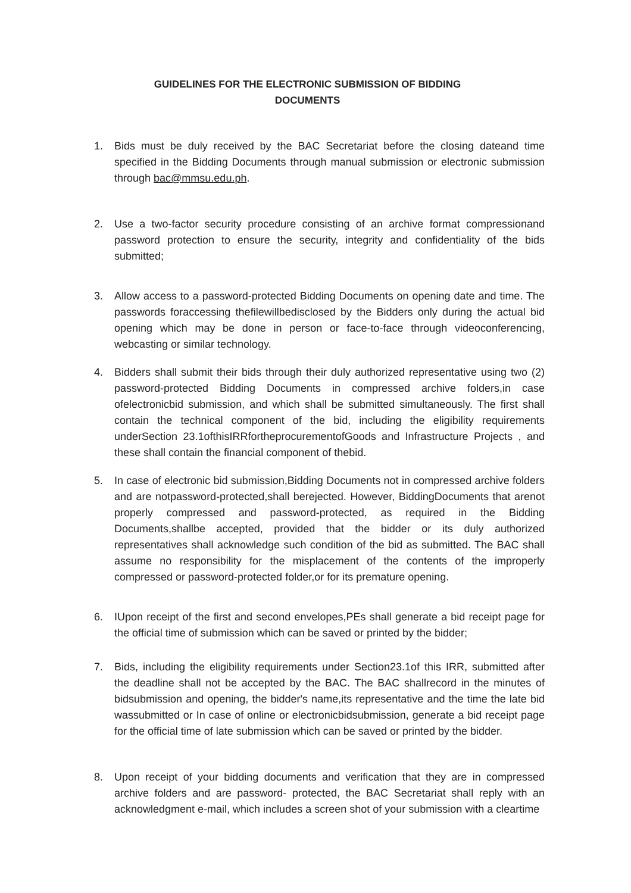GUIDELINES FOR THE ELECTRONIC SUBMISSION OF BIDDING
DOCUMENTS
1. Bids must be duly received by the BAC Secretariat before the closing dateand time specified in the Bidding Documents through manual submission or electronic submission through bac@mmsu.edu.ph.
2. Use a two-factor security procedure consisting of an archive format compressionand password protection to ensure the security, integrity and confidentiality of the bids submitted;
3. Allow access to a password-protected Bidding Documents on opening date and time. The passwords foraccessing thefilewillbedisclosed by the Bidders only during the actual bid opening which may be done in person or face-to-face through videoconferencing, webcasting or similar technology.
4. Bidders shall submit their bids through their duly authorized representative using two (2) password-protected Bidding Documents in compressed archive folders,in case ofelectronicbid submission, and which shall be submitted simultaneously. The first shall contain the technical component of the bid, including the eligibility requirements underSection 23.1ofthisIRRfortheprocurementofGoods and Infrastructure Projects , and these shall contain the financial component of thebid.
5. In case of electronic bid submission,Bidding Documents not in compressed archive folders and are notpassword-protected,shall berejected. However, BiddingDocuments that arenot properly compressed and password-protected, as required in the Bidding Documents,shallbe accepted, provided that the bidder or its duly authorized representatives shall acknowledge such condition of the bid as submitted. The BAC shall assume no responsibility for the misplacement of the contents of the improperly compressed or password-protected folder,or for its premature opening.
6. IUpon receipt of the first and second envelopes,PEs shall generate a bid receipt page for the official time of submission which can be saved or printed by the bidder;
7. Bids, including the eligibility requirements under Section23.1of this IRR, submitted after the deadline shall not be accepted by the BAC. The BAC shallrecord in the minutes of bidsubmission and opening, the bidder's name,its representative and the time the late bid wassubmitted or In case of online or electronicbidsubmission, generate a bid receipt page for the official time of late submission which can be saved or printed by the bidder.
8. Upon receipt of your bidding documents and verification that they are in compressed archive folders and are password- protected, the BAC Secretariat shall reply with an acknowledgment e-mail, which includes a screen shot of your submission with a cleartime